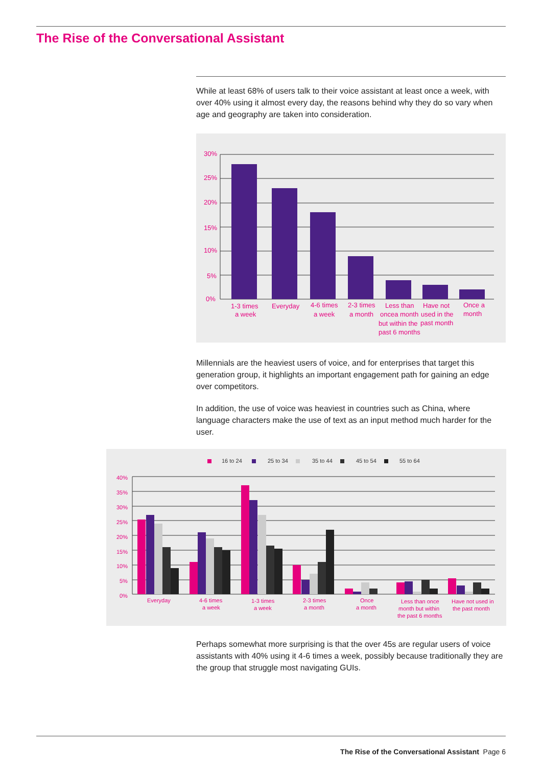The Rise of the Conversational Assistant
While at least 68% of users talk to their voice assistant at least once a week, with over 40% using it almost every day, the reasons behind why they do so vary when age and geography are taken into consideration.
30%
25%
20%
15%
10%
5%
0%
1-3 times
a week
Everyday
4-6 times
a week
2-3 times
a month
Less than
oncea month
but within the
past 6 months
Have not
used in the
past month
Once a
month
Millennials are the heaviest users of voice, and for enterprises that target this generation group, it highlights an important engagement path for gaining an edge over competitors.
In addition, the use of voice was heaviest in countries such as China, where language characters make the use of text as an input method much harder for the user.
16 to 24
25 to 34
35 to 44
45 to 54
55 to 64
40%
35%
30%
25%
20%
15%
10%
5%
0%
Everyday
4-6 times
a week
1-3 times
a week
2-3 times
a month
Once
a month
Less than once
month but within
the past 6 months
Have not used in
the past month
Perhaps somewhat more surprising is that the over 45s are regular users of voice assistants with 40% using it 4-6 times a week, possibly because traditionally they are the group that struggle most navigating GUIs.
The Rise of the Conversational Assistant Page 6